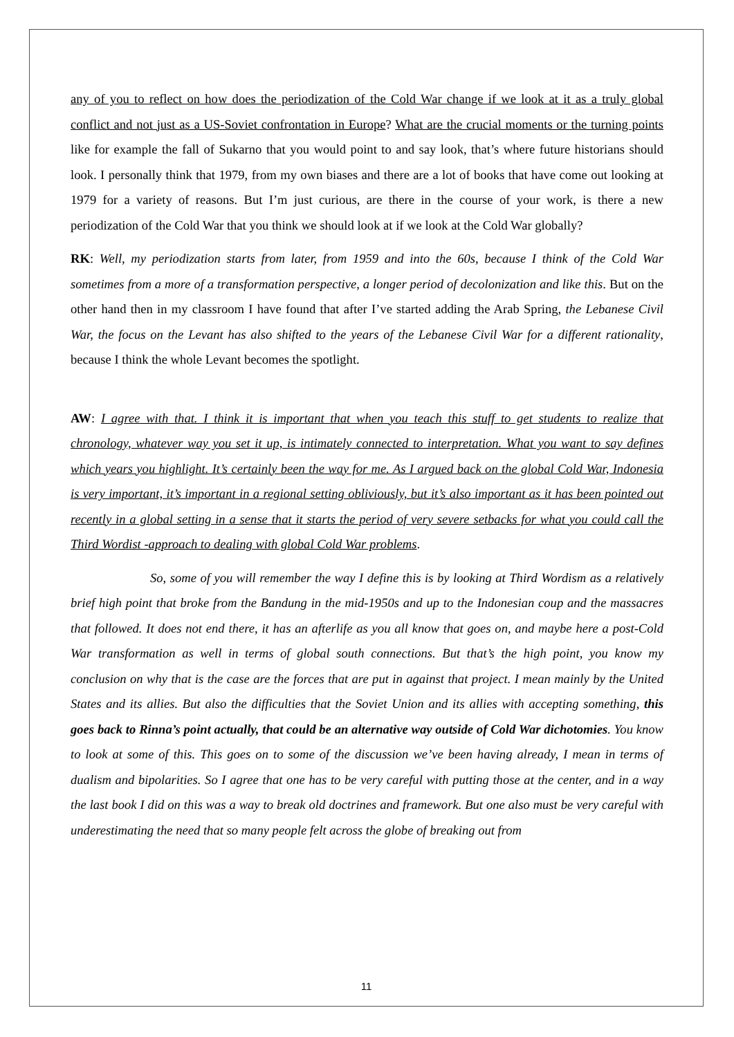any of you to reflect on how does the periodization of the Cold War change if we look at it as a truly global conflict and not just as a US-Soviet confrontation in Europe? What are the crucial moments or the turning points like for example the fall of Sukarno that you would point to and say look, that’s where future historians should look. I personally think that 1979, from my own biases and there are a lot of books that have come out looking at 1979 for a variety of reasons. But I’m just curious, are there in the course of your work, is there a new periodization of the Cold War that you think we should look at if we look at the Cold War globally?
RK: Well, my periodization starts from later, from 1959 and into the 60s, because I think of the Cold War sometimes from a more of a transformation perspective, a longer period of decolonization and like this. But on the other hand then in my classroom I have found that after I’ve started adding the Arab Spring, the Lebanese Civil War, the focus on the Levant has also shifted to the years of the Lebanese Civil War for a different rationality, because I think the whole Levant becomes the spotlight.
AW: I agree with that. I think it is important that when you teach this stuff to get students to realize that chronology, whatever way you set it up, is intimately connected to interpretation. What you want to say defines which years you highlight. It’s certainly been the way for me. As I argued back on the global Cold War, Indonesia is very important, it’s important in a regional setting obliviously, but it’s also important as it has been pointed out recently in a global setting in a sense that it starts the period of very severe setbacks for what you could call the Third Wordist -approach to dealing with global Cold War problems.
So, some of you will remember the way I define this is by looking at Third Wordism as a relatively brief high point that broke from the Bandung in the mid-1950s and up to the Indonesian coup and the massacres that followed. It does not end there, it has an afterlife as you all know that goes on, and maybe here a post-Cold War transformation as well in terms of global south connections. But that’s the high point, you know my conclusion on why that is the case are the forces that are put in against that project. I mean mainly by the United States and its allies. But also the difficulties that the Soviet Union and its allies with accepting something, this goes back to Rinna’s point actually, that could be an alternative way outside of Cold War dichotomies. You know to look at some of this. This goes on to some of the discussion we’ve been having already, I mean in terms of dualism and bipolarities. So I agree that one has to be very careful with putting those at the center, and in a way the last book I did on this was a way to break old doctrines and framework. But one also must be very careful with underestimating the need that so many people felt across the globe of breaking out from
11